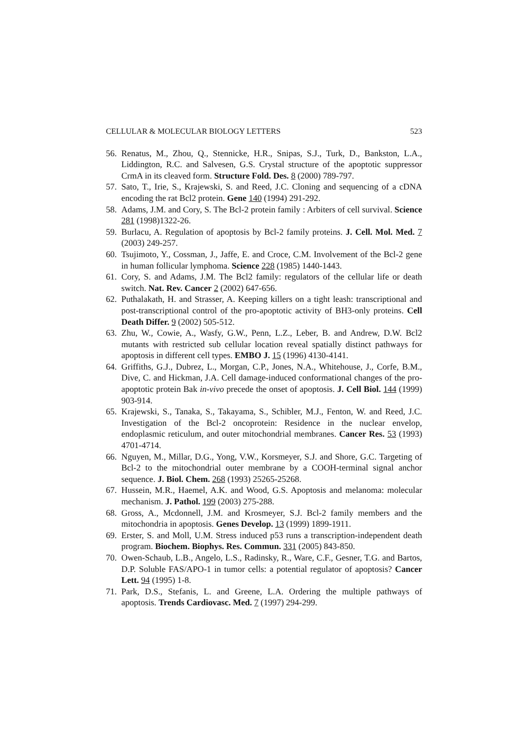CELLULAR & MOLECULAR BIOLOGY LETTERS 523
56. Renatus, M., Zhou, Q., Stennicke, H.R., Snipas, S.J., Turk, D., Bankston, L.A., Liddington, R.C. and Salvesen, G.S. Crystal structure of the apoptotic suppressor CrmA in its cleaved form. Structure Fold. Des. 8 (2000) 789-797.
57. Sato, T., Irie, S., Krajewski, S. and Reed, J.C. Cloning and sequencing of a cDNA encoding the rat Bcl2 protein. Gene 140 (1994) 291-292.
58. Adams, J.M. and Cory, S. The Bcl-2 protein family : Arbiters of cell survival. Science 281 (1998)1322-26.
59. Burlacu, A. Regulation of apoptosis by Bcl-2 family proteins. J. Cell. Mol. Med. 7 (2003) 249-257.
60. Tsujimoto, Y., Cossman, J., Jaffe, E. and Croce, C.M. Involvement of the Bcl-2 gene in human follicular lymphoma. Science 228 (1985) 1440-1443.
61. Cory, S. and Adams, J.M. The Bcl2 family: regulators of the cellular life or death switch. Nat. Rev. Cancer 2 (2002) 647-656.
62. Puthalakath, H. and Strasser, A. Keeping killers on a tight leash: transcriptional and post-transcriptional control of the pro-apoptotic activity of BH3-only proteins. Cell Death Differ. 9 (2002) 505-512.
63. Zhu, W., Cowie, A., Wasfy, G.W., Penn, L.Z., Leber, B. and Andrew, D.W. Bcl2 mutants with restricted sub cellular location reveal spatially distinct pathways for apoptosis in different cell types. EMBO J. 15 (1996) 4130-4141.
64. Griffiths, G.J., Dubrez, L., Morgan, C.P., Jones, N.A., Whitehouse, J., Corfe, B.M., Dive, C. and Hickman, J.A. Cell damage-induced conformational changes of the pro-apoptotic protein Bak in-vivo precede the onset of apoptosis. J. Cell Biol. 144 (1999) 903-914.
65. Krajewski, S., Tanaka, S., Takayama, S., Schibler, M.J., Fenton, W. and Reed, J.C. Investigation of the Bcl-2 oncoprotein: Residence in the nuclear envelop, endoplasmic reticulum, and outer mitochondrial membranes. Cancer Res. 53 (1993) 4701-4714.
66. Nguyen, M., Millar, D.G., Yong, V.W., Korsmeyer, S.J. and Shore, G.C. Targeting of Bcl-2 to the mitochondrial outer membrane by a COOH-terminal signal anchor sequence. J. Biol. Chem. 268 (1993) 25265-25268.
67. Hussein, M.R., Haemel, A.K. and Wood, G.S. Apoptosis and melanoma: molecular mechanism. J. Pathol. 199 (2003) 275-288.
68. Gross, A., Mcdonnell, J.M. and Krosmeyer, S.J. Bcl-2 family members and the mitochondria in apoptosis. Genes Develop. 13 (1999) 1899-1911.
69. Erster, S. and Moll, U.M. Stress induced p53 runs a transcription-independent death program. Biochem. Biophys. Res. Commun. 331 (2005) 843-850.
70. Owen-Schaub, L.B., Angelo, L.S., Radinsky, R., Ware, C.F., Gesner, T.G. and Bartos, D.P. Soluble FAS/APO-1 in tumor cells: a potential regulator of apoptosis? Cancer Lett. 94 (1995) 1-8.
71. Park, D.S., Stefanis, L. and Greene, L.A. Ordering the multiple pathways of apoptosis. Trends Cardiovasc. Med. 7 (1997) 294-299.